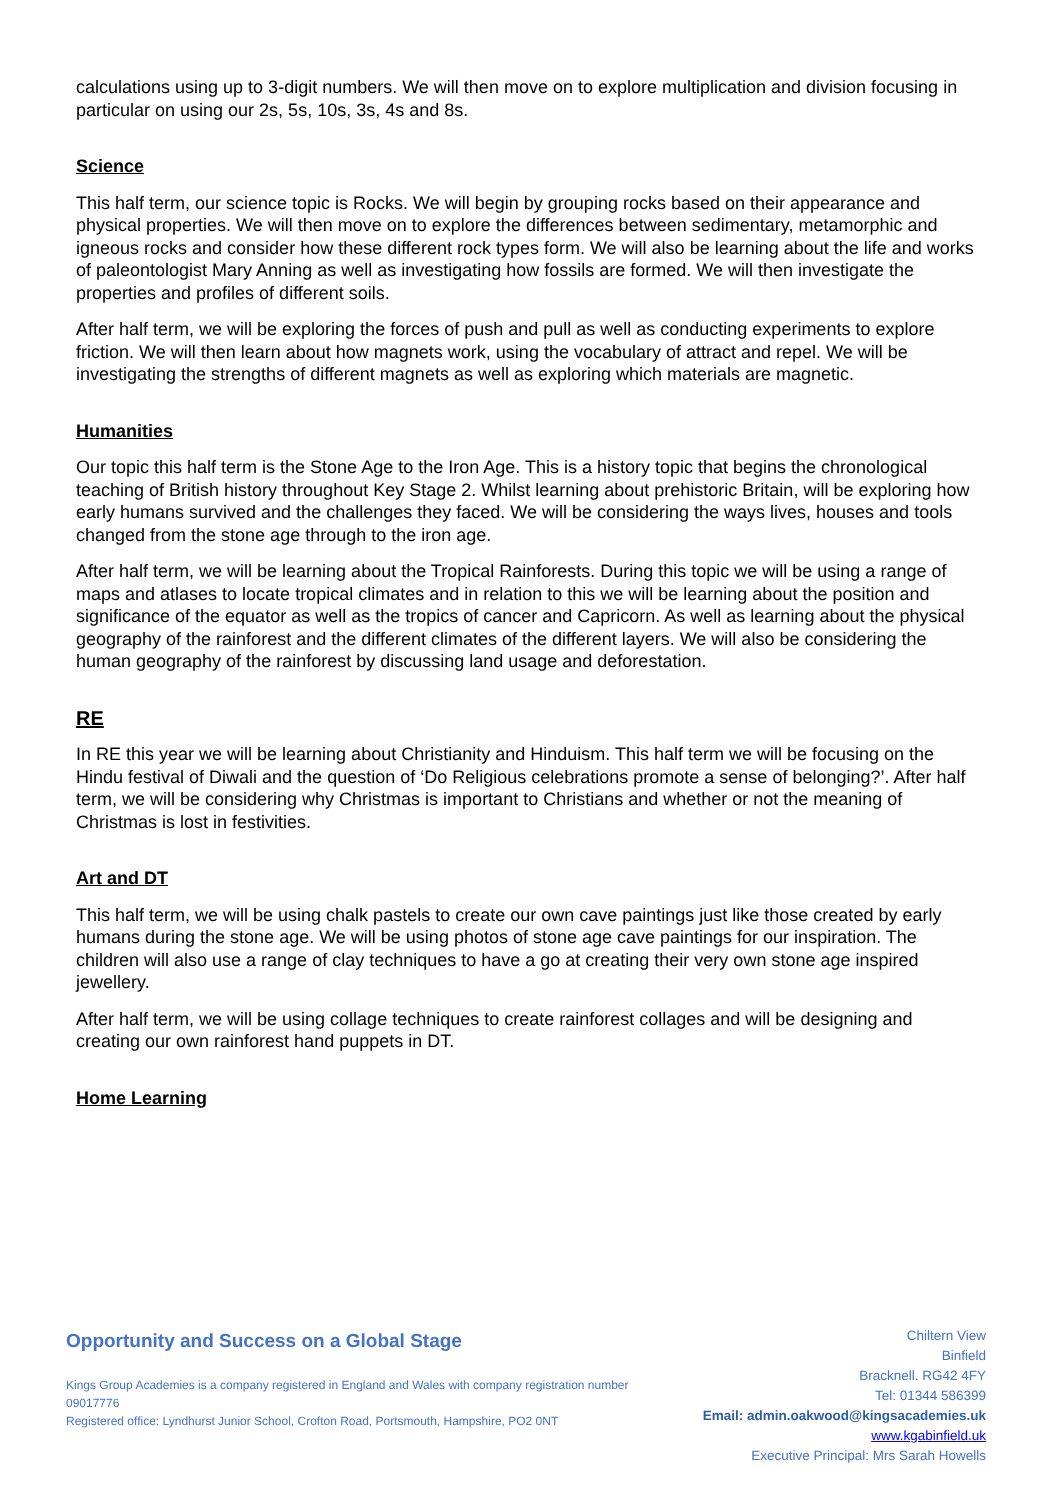calculations using up to 3-digit numbers. We will then move on to explore multiplication and division focusing in particular on using our 2s, 5s, 10s, 3s, 4s and 8s.
Science
This half term, our science topic is Rocks. We will begin by grouping rocks based on their appearance and physical properties. We will then move on to explore the differences between sedimentary, metamorphic and igneous rocks and consider how these different rock types form. We will also be learning about the life and works of paleontologist Mary Anning as well as investigating how fossils are formed. We will then investigate the properties and profiles of different soils.
After half term, we will be exploring the forces of push and pull as well as conducting experiments to explore friction. We will then learn about how magnets work, using the vocabulary of attract and repel. We will be investigating the strengths of different magnets as well as exploring which materials are magnetic.
Humanities
Our topic this half term is the Stone Age to the Iron Age. This is a history topic that begins the chronological teaching of British history throughout Key Stage 2. Whilst learning about prehistoric Britain, will be exploring how early humans survived and the challenges they faced. We will be considering the ways lives, houses and tools changed from the stone age through to the iron age.
After half term, we will be learning about the Tropical Rainforests. During this topic we will be using a range of maps and atlases to locate tropical climates and in relation to this we will be learning about the position and significance of the equator as well as the tropics of cancer and Capricorn. As well as learning about the physical geography of the rainforest and the different climates of the different layers. We will also be considering the human geography of the rainforest by discussing land usage and deforestation.
RE
In RE this year we will be learning about Christianity and Hinduism. This half term we will be focusing on the Hindu festival of Diwali and the question of ‘Do Religious celebrations promote a sense of belonging?’. After half term, we will be considering why Christmas is important to Christians and whether or not the meaning of Christmas is lost in festivities.
Art and DT
This half term, we will be using chalk pastels to create our own cave paintings just like those created by early humans during the stone age. We will be using photos of stone age cave paintings for our inspiration. The children will also use a range of clay techniques to have a go at creating their very own stone age inspired jewellery.
After half term, we will be using collage techniques to create rainforest collages and will be designing and creating our own rainforest hand puppets in DT.
Home Learning
Opportunity and Success on a Global Stage
Kings Group Academies is a company registered in England and Wales with company registration number 09017776
Registered office: Lyndhurst Junior School, Crofton Road, Portsmouth, Hampshire, PO2 0NT
Chiltern View
Binfield
Bracknell. RG42 4FY
Tel: 01344 586399
Email: admin.oakwood@kingsacademies.uk
www.kgabinfield.uk
Executive Principal: Mrs Sarah Howells